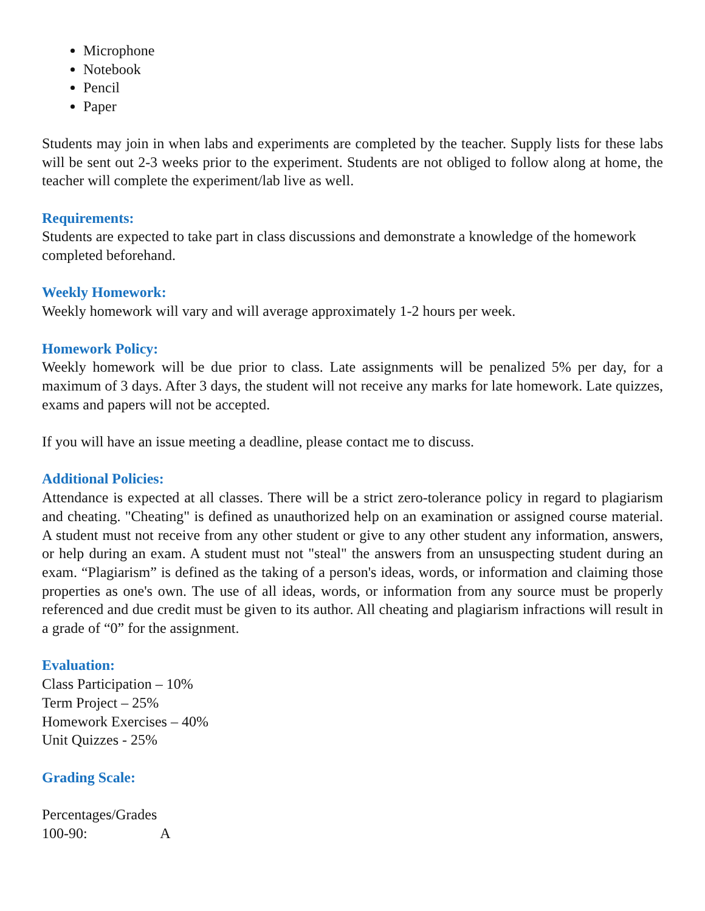Microphone
Notebook
Pencil
Paper
Students may join in when labs and experiments are completed by the teacher. Supply lists for these labs will be sent out 2-3 weeks prior to the experiment. Students are not obliged to follow along at home, the teacher will complete the experiment/lab live as well.
Requirements:
Students are expected to take part in class discussions and demonstrate a knowledge of the homework completed beforehand.
Weekly Homework:
Weekly homework will vary and will average approximately 1-2 hours per week.
Homework Policy:
Weekly homework will be due prior to class. Late assignments will be penalized 5% per day, for a maximum of 3 days. After 3 days, the student will not receive any marks for late homework. Late quizzes, exams and papers will not be accepted.
If you will have an issue meeting a deadline, please contact me to discuss.
Additional Policies:
Attendance is expected at all classes. There will be a strict zero-tolerance policy in regard to plagiarism and cheating. "Cheating" is defined as unauthorized help on an examination or assigned course material. A student must not receive from any other student or give to any other student any information, answers, or help during an exam. A student must not "steal" the answers from an unsuspecting student during an exam. “Plagiarism” is defined as the taking of a person's ideas, words, or information and claiming those properties as one's own. The use of all ideas, words, or information from any source must be properly referenced and due credit must be given to its author. All cheating and plagiarism infractions will result in a grade of “0” for the assignment.
Evaluation:
Class Participation – 10%
Term Project – 25%
Homework Exercises – 40%
Unit Quizzes - 25%
Grading Scale:
Percentages/Grades
100-90: A